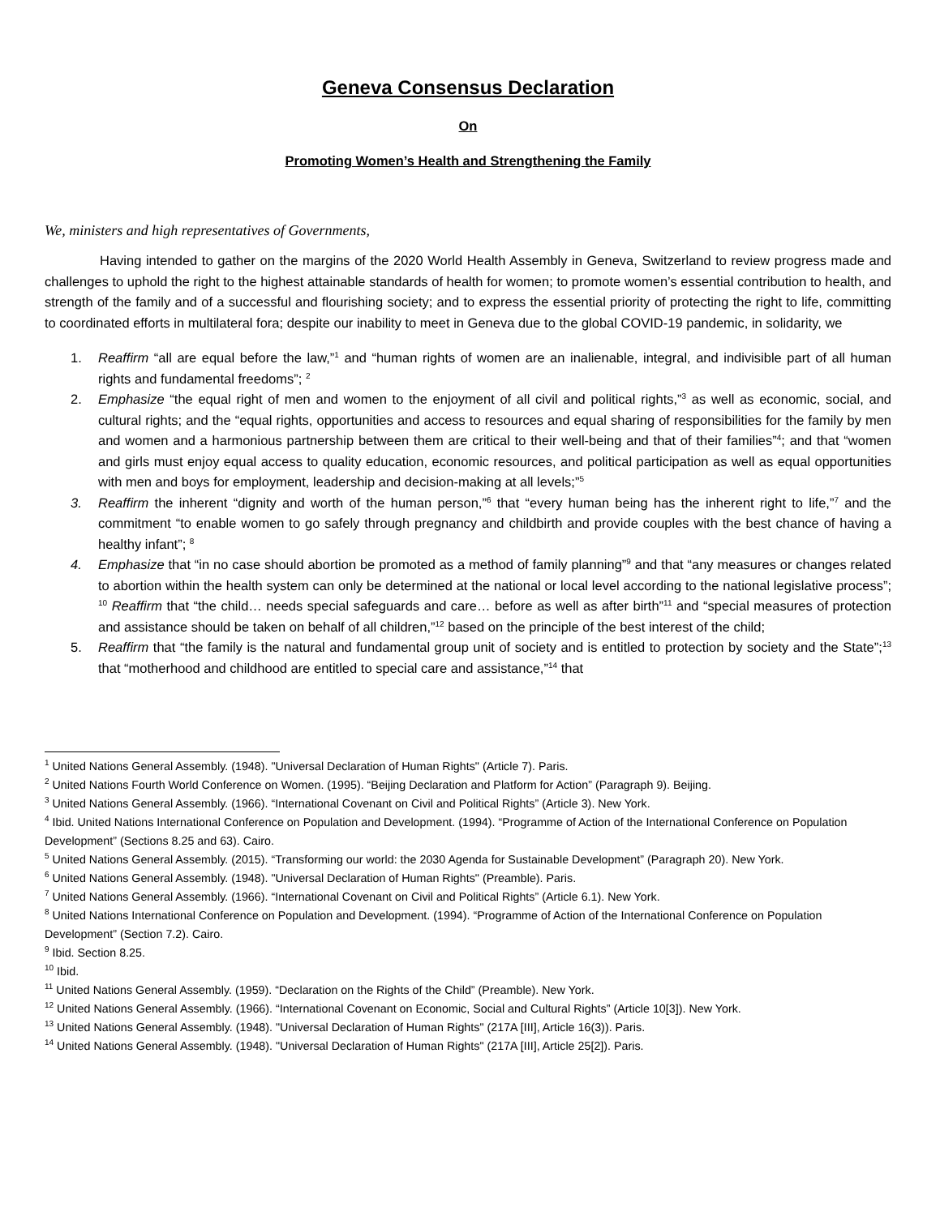Geneva Consensus Declaration
On
Promoting Women’s Health and Strengthening the Family
We, ministers and high representatives of Governments,
Having intended to gather on the margins of the 2020 World Health Assembly in Geneva, Switzerland to review progress made and challenges to uphold the right to the highest attainable standards of health for women; to promote women’s essential contribution to health, and strength of the family and of a successful and flourishing society; and to express the essential priority of protecting the right to life, committing to coordinated efforts in multilateral fora; despite our inability to meet in Geneva due to the global COVID-19 pandemic, in solidarity, we
1. Reaffirm “all are equal before the law,”<sup>1</sup> and “human rights of women are an inalienable, integral, and indivisible part of all human rights and fundamental freedoms”; <sup>2</sup>
2. Emphasize “the equal right of men and women to the enjoyment of all civil and political rights,”<sup>3</sup> as well as economic, social, and cultural rights; and the “equal rights, opportunities and access to resources and equal sharing of responsibilities for the family by men and women and a harmonious partnership between them are critical to their well-being and that of their families”<sup>4</sup>; and that “women and girls must enjoy equal access to quality education, economic resources, and political participation as well as equal opportunities with men and boys for employment, leadership and decision-making at all levels;”<sup>5</sup>
3. Reaffirm the inherent “dignity and worth of the human person,”<sup>6</sup> that “every human being has the inherent right to life,”<sup>7</sup> and the commitment “to enable women to go safely through pregnancy and childbirth and provide couples with the best chance of having a healthy infant”; <sup>8</sup>
4. Emphasize that “in no case should abortion be promoted as a method of family planning”<sup>9</sup> and that “any measures or changes related to abortion within the health system can only be determined at the national or local level according to the national legislative process”; <sup>10</sup> Reaffirm that “the child… needs special safeguards and care… before as well as after birth”<sup>11</sup> and “special measures of protection and assistance should be taken on behalf of all children,”<sup>12</sup> based on the principle of the best interest of the child;
5. Reaffirm that “the family is the natural and fundamental group unit of society and is entitled to protection by society and the State”;<sup>13</sup> that “motherhood and childhood are entitled to special care and assistance,”<sup>14</sup> that
<sup>1</sup> United Nations General Assembly. (1948). "Universal Declaration of Human Rights" (Article 7). Paris.
<sup>2</sup> United Nations Fourth World Conference on Women. (1995). “Beijing Declaration and Platform for Action” (Paragraph 9). Beijing.
<sup>3</sup> United Nations General Assembly. (1966). “International Covenant on Civil and Political Rights” (Article 3). New York.
<sup>4</sup> Ibid. United Nations International Conference on Population and Development. (1994). “Programme of Action of the International Conference on Population Development” (Sections 8.25 and 63). Cairo.
<sup>5</sup> United Nations General Assembly. (2015). “Transforming our world: the 2030 Agenda for Sustainable Development” (Paragraph 20). New York.
<sup>6</sup> United Nations General Assembly. (1948). "Universal Declaration of Human Rights" (Preamble). Paris.
<sup>7</sup> United Nations General Assembly. (1966). “International Covenant on Civil and Political Rights” (Article 6.1). New York.
<sup>8</sup> United Nations International Conference on Population and Development. (1994). “Programme of Action of the International Conference on Population Development” (Section 7.2). Cairo.
<sup>9</sup> Ibid. Section 8.25.
<sup>10</sup> Ibid.
<sup>11</sup> United Nations General Assembly. (1959). “Declaration on the Rights of the Child” (Preamble). New York.
<sup>12</sup> United Nations General Assembly. (1966). “International Covenant on Economic, Social and Cultural Rights” (Article 10[3]). New York.
<sup>13</sup> United Nations General Assembly. (1948). "Universal Declaration of Human Rights" (217A [III], Article 16(3)). Paris.
<sup>14</sup> United Nations General Assembly. (1948). "Universal Declaration of Human Rights" (217A [III], Article 25[2]). Paris.